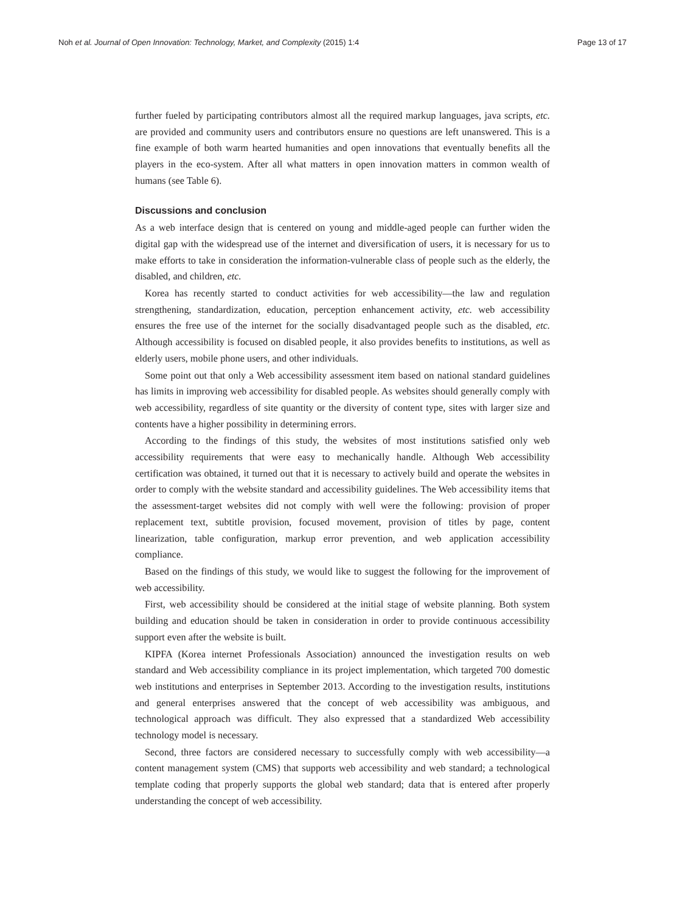Noh et al. Journal of Open Innovation: Technology, Market, and Complexity (2015) 1:4 Page 13 of 17
further fueled by participating contributors almost all the required markup languages, java scripts, etc. are provided and community users and contributors ensure no questions are left unanswered. This is a fine example of both warm hearted humanities and open innovations that eventually benefits all the players in the eco-system. After all what matters in open innovation matters in common wealth of humans (see Table 6).
Discussions and conclusion
As a web interface design that is centered on young and middle-aged people can further widen the digital gap with the widespread use of the internet and diversification of users, it is necessary for us to make efforts to take in consideration the information-vulnerable class of people such as the elderly, the disabled, and children, etc.
Korea has recently started to conduct activities for web accessibility—the law and regulation strengthening, standardization, education, perception enhancement activity, etc. web accessibility ensures the free use of the internet for the socially disadvantaged people such as the disabled, etc. Although accessibility is focused on disabled people, it also provides benefits to institutions, as well as elderly users, mobile phone users, and other individuals.
Some point out that only a Web accessibility assessment item based on national standard guidelines has limits in improving web accessibility for disabled people. As websites should generally comply with web accessibility, regardless of site quantity or the diversity of content type, sites with larger size and contents have a higher possibility in determining errors.
According to the findings of this study, the websites of most institutions satisfied only web accessibility requirements that were easy to mechanically handle. Although Web accessibility certification was obtained, it turned out that it is necessary to actively build and operate the websites in order to comply with the website standard and accessibility guidelines. The Web accessibility items that the assessment-target websites did not comply with well were the following: provision of proper replacement text, subtitle provision, focused movement, provision of titles by page, content linearization, table configuration, markup error prevention, and web application accessibility compliance.
Based on the findings of this study, we would like to suggest the following for the improvement of web accessibility.
First, web accessibility should be considered at the initial stage of website planning. Both system building and education should be taken in consideration in order to provide continuous accessibility support even after the website is built.
KIPFA (Korea internet Professionals Association) announced the investigation results on web standard and Web accessibility compliance in its project implementation, which targeted 700 domestic web institutions and enterprises in September 2013. According to the investigation results, institutions and general enterprises answered that the concept of web accessibility was ambiguous, and technological approach was difficult. They also expressed that a standardized Web accessibility technology model is necessary.
Second, three factors are considered necessary to successfully comply with web accessibility—a content management system (CMS) that supports web accessibility and web standard; a technological template coding that properly supports the global web standard; data that is entered after properly understanding the concept of web accessibility.